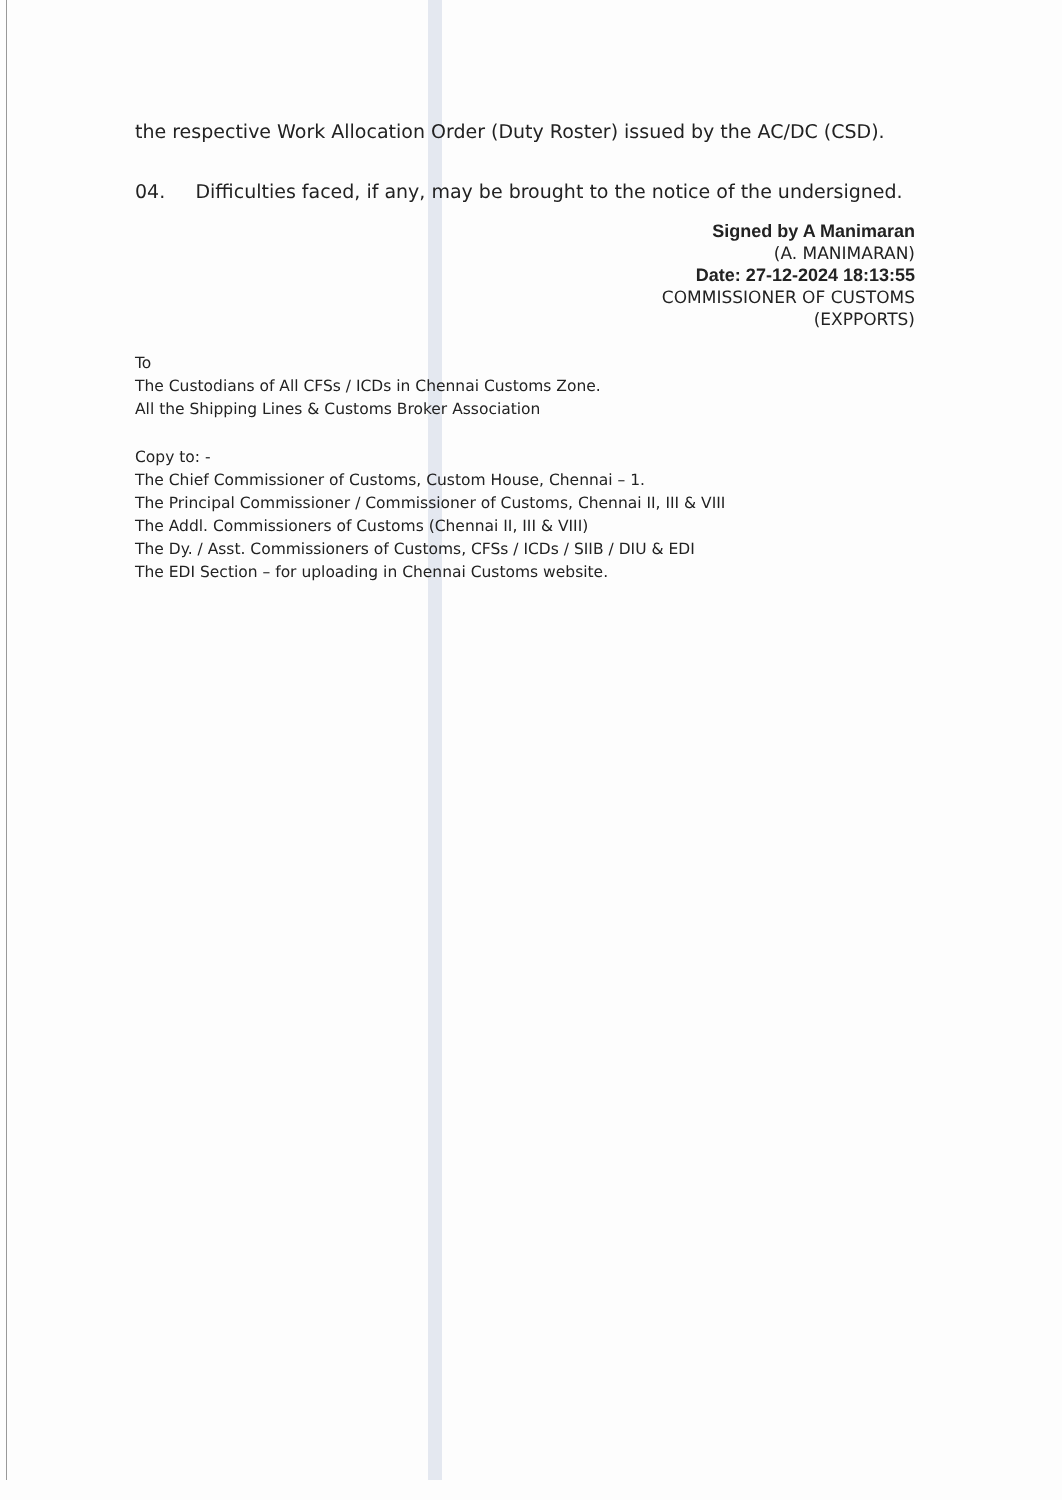the respective Work Allocation Order (Duty Roster) issued by the AC/DC (CSD).
04. Difficulties faced, if any, may be brought to the notice of the undersigned.
Signed by A Manimaran
(A. MANIMARAN)
Date: 27-12-2024 18:13:55
COMMISSIONER OF CUSTOMS
(EXPPORTS)
To
The Custodians of All CFSs / ICDs in Chennai Customs Zone.
All the Shipping Lines & Customs Broker Association
Copy to: -
The Chief Commissioner of Customs, Custom House, Chennai – 1.
The Principal Commissioner / Commissioner of Customs, Chennai II, III & VIII
The Addl. Commissioners of Customs (Chennai II, III & VIII)
The Dy. / Asst. Commissioners of Customs, CFSs / ICDs / SIIB / DIU & EDI
The EDI Section – for uploading in Chennai Customs website.